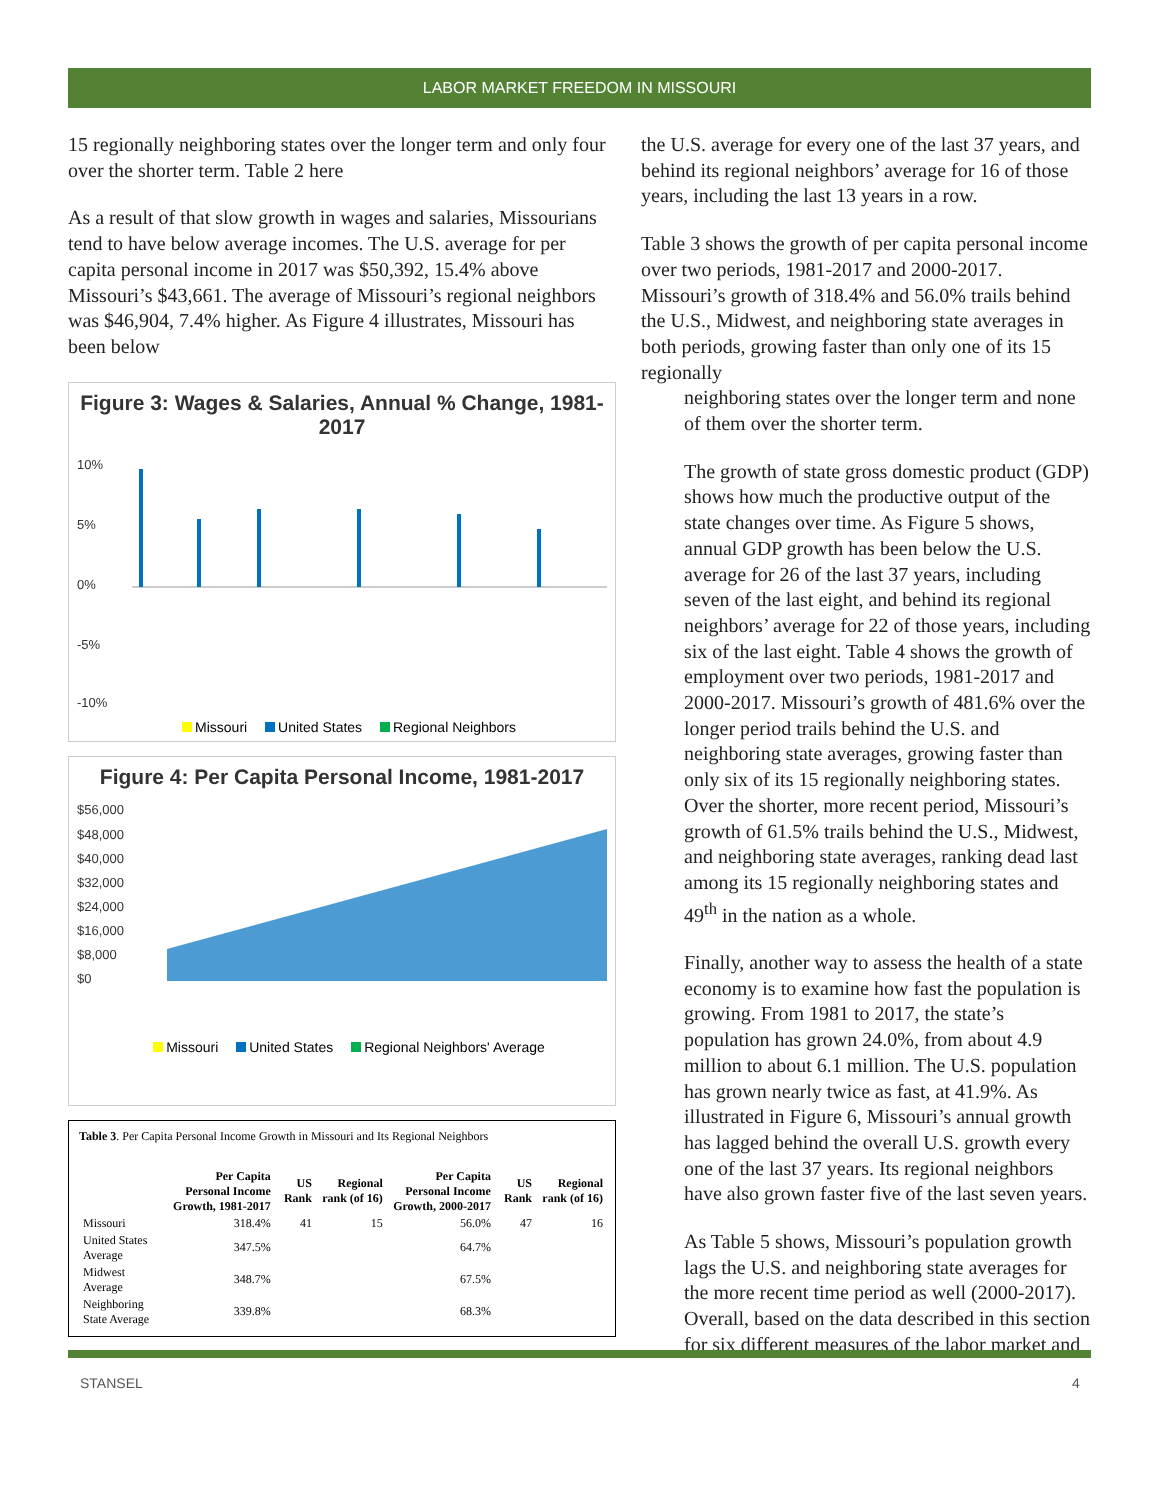LABOR MARKET FREEDOM IN MISSOURI
15 regionally neighboring states over the longer term and only four over the shorter term. Table 2 here
As a result of that slow growth in wages and salaries, Missourians tend to have below average incomes. The U.S. average for per capita personal income in 2017 was $50,392, 15.4% above Missouri’s $43,661. The average of Missouri’s regional neighbors was $46,904, 7.4% higher. As Figure 4 illustrates, Missouri has been below
Figure 3: Wages & Salaries, Annual % Change, 1981-2017
10%
5%
0%
-5%
-10%
Missouri United States Regional Neighbors
Figure 4: Per Capita Personal Income, 1981-2017
$56,000
$48,000
$40,000
$32,000
$24,000
$16,000
$8,000
$0
Missouri United States Regional Neighbors' Average
Table 3. Per Capita Personal Income Growth in Missouri and Its Regional Neighbors
| | Per Capita Personal Income Growth, 1981-2017 | US Rank | Regional rank (of 16) | Per Capita Personal Income Growth, 2000-2017 | US Rank | Regional rank (of 16) |
| --- | --- | --- | --- | --- | --- | --- |
| Missouri | 318.4% | 41 | 15 | 56.0% | 47 | 16 |
| United States Average | 347.5% | | | 64.7% | | |
| Midwest Average | 348.7% | | | 67.5% | | |
| Neighboring State Average | 339.8% | | | 68.3% | | |
the U.S. average for every one of the last 37 years, and behind its regional neighbors’ average for 16 of those years, including the last 13 years in a row.
Table 3 shows the growth of per capita personal income over two periods, 1981-2017 and 2000-2017. Missouri’s growth of 318.4% and 56.0% trails behind the U.S., Midwest, and neighboring state averages in both periods, growing faster than only one of its 15 regionally
neighboring states over the longer term and none of them over the shorter term.
The growth of state gross domestic product (GDP) shows how much the productive output of the state changes over time. As Figure 5 shows, annual GDP growth has been below the U.S. average for 26 of the last 37 years, including seven of the last eight, and behind its regional neighbors’ average for 22 of those years, including six of the last eight. Table 4 shows the growth of employment over two periods, 1981-2017 and 2000-2017. Missouri’s growth of 481.6% over the longer period trails behind the U.S. and neighboring state averages, growing faster than only six of its 15 regionally neighboring states. Over the shorter, more recent period, Missouri’s growth of 61.5% trails behind the U.S., Midwest, and neighboring state averages, ranking dead last among its 15 regionally neighboring states and 49<sup>th</sup> in the nation as a whole.
Finally, another way to assess the health of a state economy is to examine how fast the population is growing. From 1981 to 2017, the state’s population has grown 24.0%, from about 4.9 million to about 6.1 million. The U.S. population has grown nearly twice as fast, at 41.9%. As illustrated in Figure 6, Missouri’s annual growth has lagged behind the overall U.S. growth every one of the last 37 years. Its regional neighbors have also grown faster five of the last seven years.
As Table 5 shows, Missouri’s population growth lags the U.S. and neighboring state averages for the more recent time period as well (2000-2017). Overall, based on the data described in this section for six different measures of the labor market and
STANSEL 4